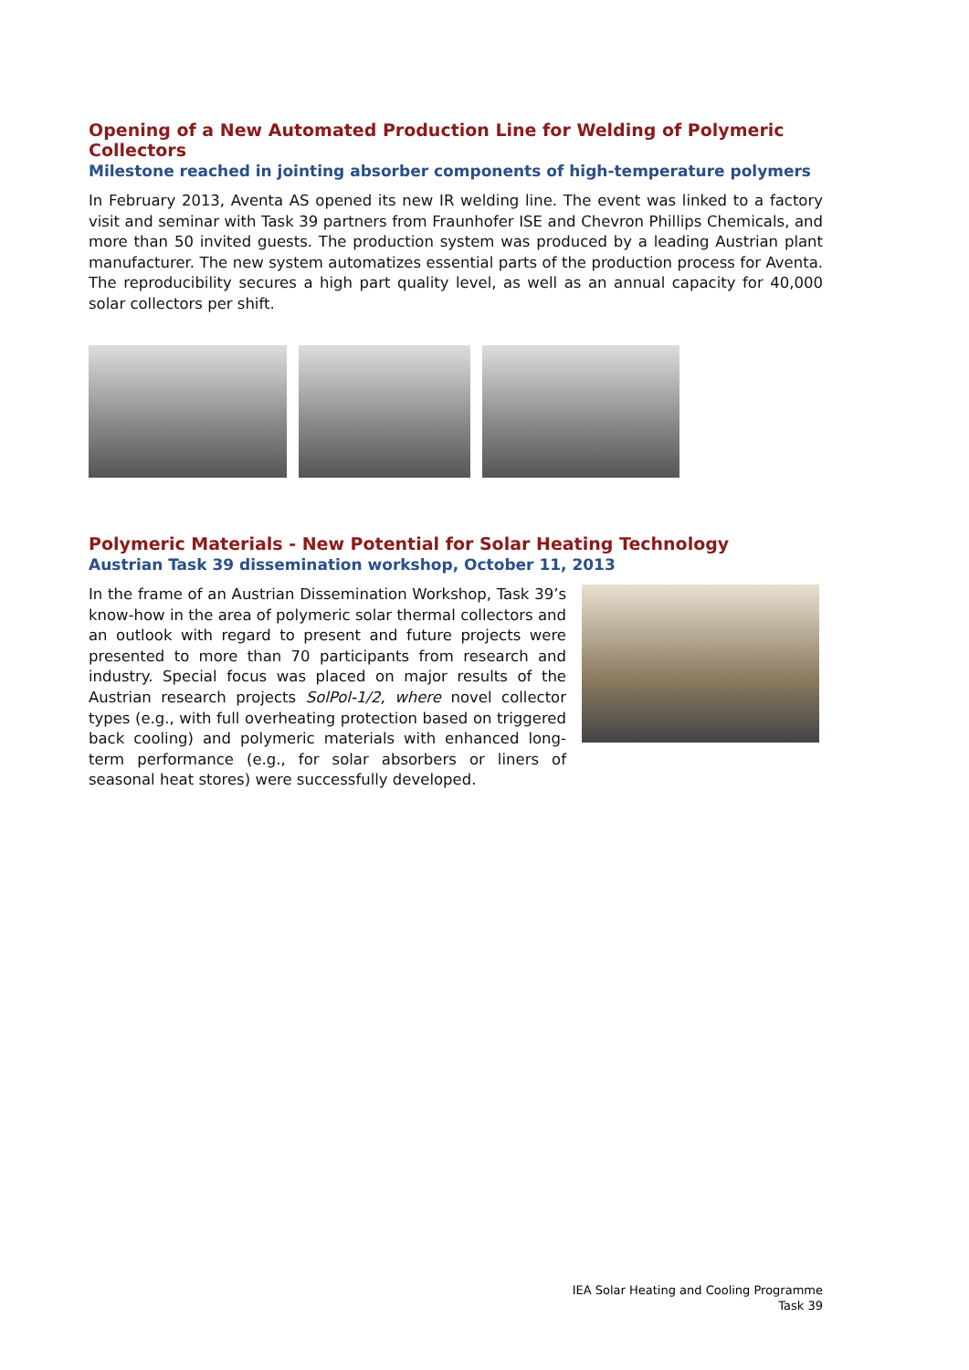Opening of a New Automated Production Line for Welding of Polymeric Collectors
Milestone reached in jointing absorber components of high-temperature polymers
In February 2013, Aventa AS opened its new IR welding line. The event was linked to a factory visit and seminar with Task 39 partners from Fraunhofer ISE and Chevron Phillips Chemicals, and more than 50 invited guests. The production system was produced by a leading Austrian plant manufacturer. The new system automatizes essential parts of the production process for Aventa. The reproducibility secures a high part quality level, as well as an annual capacity for 40,000 solar collectors per shift.
Polymeric Materials - New Potential for Solar Heating Technology
Austrian Task 39 dissemination workshop, October 11, 2013
In the frame of an Austrian Dissemination Workshop, Task 39’s know-how in the area of polymeric solar thermal collectors and an outlook with regard to present and future projects were presented to more than 70 participants from research and industry. Special focus was placed on major results of the Austrian research projects SolPol-1/2, where novel collector types (e.g., with full overheating protection based on triggered back cooling) and polymeric materials with enhanced long-term performance (e.g., for solar absorbers or liners of seasonal heat stores) were successfully developed.
IEA Solar Heating and Cooling Programme
Task 39